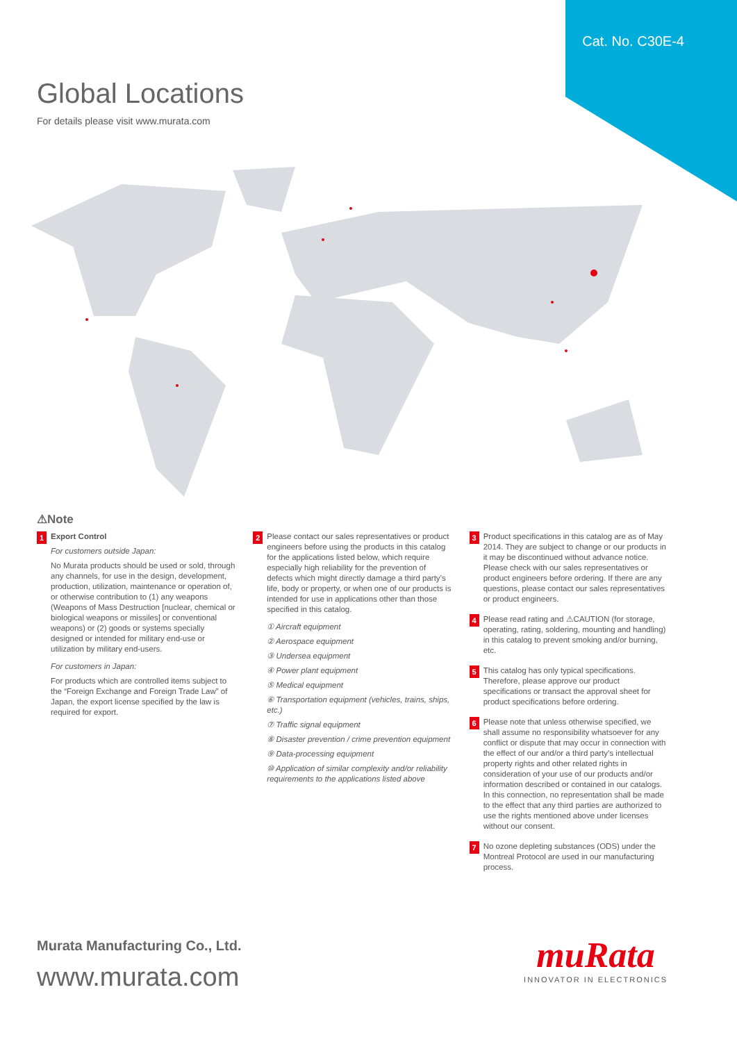Cat. No. C30E-4
Global Locations
For details please visit www.murata.com
⚠Note
1
Export Control
For customers outside Japan:
No Murata products should be used or sold, through any channels, for use in the design, development, production, utilization, maintenance or operation of, or otherwise contribution to (1) any weapons (Weapons of Mass Destruction [nuclear, chemical or biological weapons or missiles] or conventional weapons) or (2) goods or systems specially designed or intended for military end-use or utilization by military end-users.
For customers in Japan:
For products which are controlled items subject to the “Foreign Exchange and Foreign Trade Law” of Japan, the export license specified by the law is required for export.
2
Please contact our sales representatives or product engineers before using the products in this catalog for the applications listed below, which require especially high reliability for the prevention of defects which might directly damage a third party’s life, body or property, or when one of our products is intended for use in applications other than those specified in this catalog.
① Aircraft equipment
② Aerospace equipment
③ Undersea equipment
④ Power plant equipment
⑤ Medical equipment
⑥ Transportation equipment (vehicles, trains, ships, etc.)
⑦ Traffic signal equipment
⑧ Disaster prevention / crime prevention equipment
⑨ Data-processing equipment
⑩ Application of similar complexity and/or reliability requirements to the applications listed above
3
Product specifications in this catalog are as of May 2014. They are subject to change or our products in it may be discontinued without advance notice. Please check with our sales representatives or product engineers before ordering. If there are any questions, please contact our sales representatives or product engineers.
4
Please read rating and ⚠CAUTION (for storage, operating, rating, soldering, mounting and handling) in this catalog to prevent smoking and/or burning, etc.
5
This catalog has only typical specifications. Therefore, please approve our product specifications or transact the approval sheet for product specifications before ordering.
6
Please note that unless otherwise specified, we shall assume no responsibility whatsoever for any conflict or dispute that may occur in connection with the effect of our and/or a third party’s intellectual property rights and other related rights in consideration of your use of our products and/or information described or contained in our catalogs. In this connection, no representation shall be made to the effect that any third parties are authorized to use the rights mentioned above under licenses without our consent.
7
No ozone depleting substances (ODS) under the Montreal Protocol are used in our manufacturing process.
Murata Manufacturing Co., Ltd.
www.murata.com
muRata
INNOVATOR IN ELECTRONICS